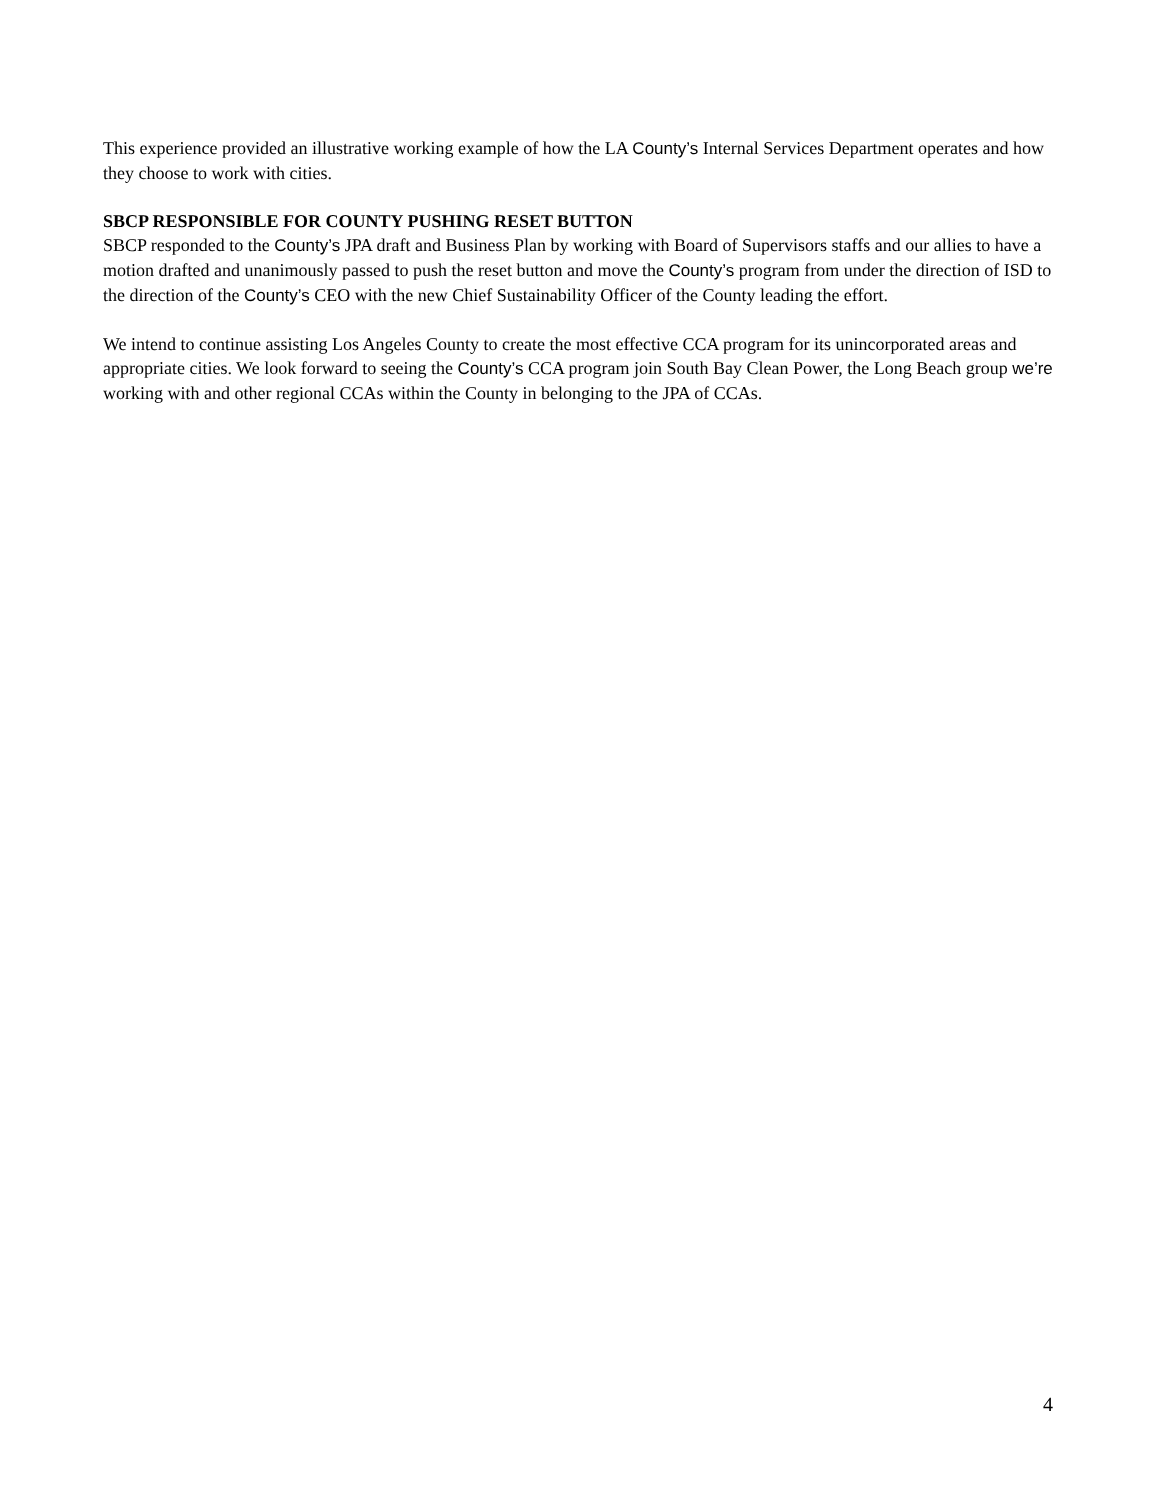This experience provided an illustrative working example of how the LA County’s Internal Services Department operates and how they choose to work with cities.
SBCP RESPONSIBLE FOR COUNTY PUSHING RESET BUTTON
SBCP responded to the County’s JPA draft and Business Plan by working with Board of Supervisors staffs and our allies to have a motion drafted and unanimously passed to push the reset button and move the County’s program from under the direction of ISD to the direction of the County’s CEO with the new Chief Sustainability Officer of the County leading the effort.
We intend to continue assisting Los Angeles County to create the most effective CCA program for its unincorporated areas and appropriate cities. We look forward to seeing the County’s CCA program join South Bay Clean Power, the Long Beach group we’re working with and other regional CCAs within the County in belonging to the JPA of CCAs.
4